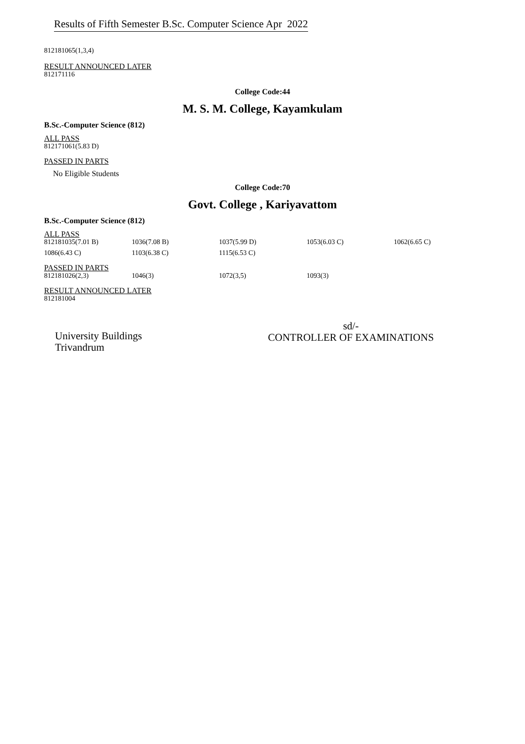Results of Fifth Semester B.Sc. Computer Science Apr 2022
812181065(1,3,4)
RESULT ANNOUNCED LATER
812171116
College Code:44
M. S. M. College, Kayamkulam
B.Sc.-Computer Science (812)
ALL PASS
812171061(5.83 D)
PASSED IN PARTS
No Eligible Students
College Code:70
Govt. College , Kariyavattom
B.Sc.-Computer Science (812)
ALL PASS
| 812181035(7.01 B) | 1036(7.08 B) | 1037(5.99 D) | 1053(6.03 C) | 1062(6.65 C) |
| 1086(6.43 C) | 1103(6.38 C) | 1115(6.53 C) | | |
PASSED IN PARTS
| 812181026(2,3) | 1046(3) | 1072(3,5) | 1093(3) |
RESULT ANNOUNCED LATER
812181004
University Buildings
Trivandrum
sd/-
CONTROLLER OF EXAMINATIONS